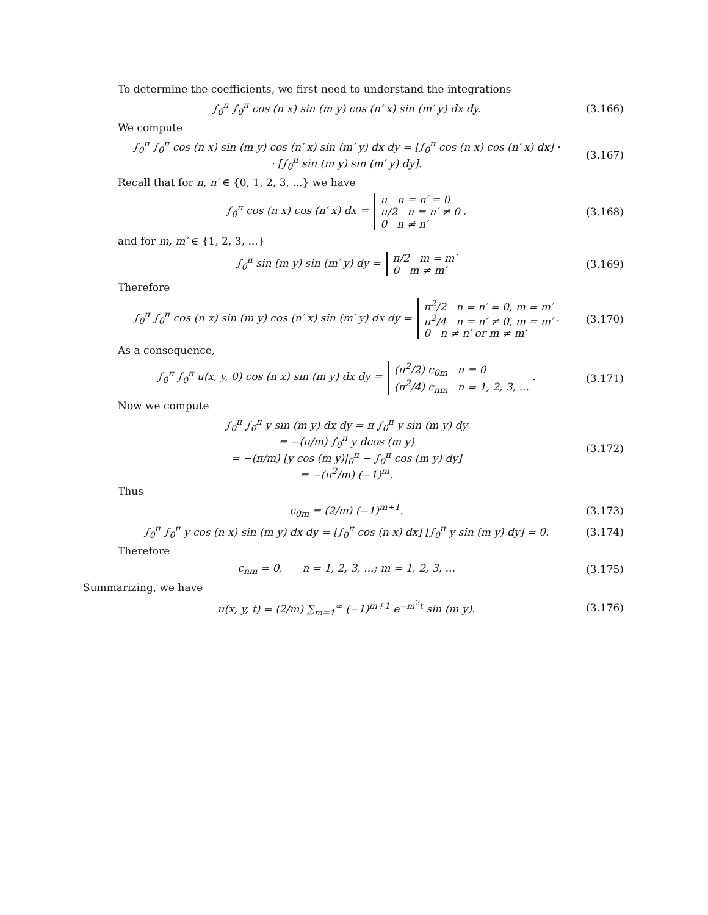To determine the coefficients, we first need to understand the integrations
∫<sub>0</sub><sup>π</sup> ∫<sub>0</sub><sup>π</sup> cos (n x) sin (m y) cos (n′ x) sin (m′ y) dx dy.
(3.166)
We compute
∫<sub>0</sub><sup>π</sup> ∫<sub>0</sub><sup>π</sup> cos (n x) sin (m y) cos (n′ x) sin (m′ y) dx dy = [∫<sub>0</sub><sup>π</sup> cos (n x) cos (n′ x) dx] ·
· [∫<sub>0</sub><sup>π</sup> sin (m y) sin (m′ y) dy].
(3.167)
Recall that for n, n′ ∈ {0, 1, 2, 3, ...} we have
∫<sub>0</sub><sup>π</sup> cos (n x) cos (n′ x) dx = π n = n′ = 0
π/2 n = n′ ≠ 0
0 n ≠ n′ ,
(3.168)
and for m, m′ ∈ {1, 2, 3, ...}
∫<sub>0</sub><sup>π</sup> sin (m y) sin (m′ y) dy = π/2 m = m′
0 m ≠ m′
(3.169)
Therefore
∫<sub>0</sub><sup>π</sup> ∫<sub>0</sub><sup>π</sup> cos (n x) sin (m y) cos (n′ x) sin (m′ y) dx dy = π<sup>2</sup>/2 n = n′ = 0, m = m′
π<sup>2</sup>/4 n = n′ ≠ 0, m = m′
0 n ≠ n′ or m ≠ m′ .
(3.170)
As a consequence,
∫<sub>0</sub><sup>π</sup> ∫<sub>0</sub><sup>π</sup> u(x, y, 0) cos (n x) sin (m y) dx dy = (π<sup>2</sup>/2) c<sub>0m</sub> n = 0
(π<sup>2</sup>/4) c<sub>nm</sub> n = 1, 2, 3, ... .
(3.171)
Now we compute
∫<sub>0</sub><sup>π</sup> ∫<sub>0</sub><sup>π</sup> y sin (m y) dx dy = π ∫<sub>0</sub><sup>π</sup> y sin (m y) dy
= −(π/m) ∫<sub>0</sub><sup>π</sup> y dcos (m y)
= −(π/m) [y cos (m y)|<sub>0</sub><sup>π</sup> − ∫<sub>0</sub><sup>π</sup> cos (m y) dy]
= −(π<sup>2</sup>/m) (−1)<sup>m</sup>.
(3.172)
Thus
c<sub>0m</sub> = (2/m) (−1)<sup>m+1</sup>. (3.173)
∫<sub>0</sub><sup>π</sup> ∫<sub>0</sub><sup>π</sup> y cos (n x) sin (m y) dx dy = [∫<sub>0</sub><sup>π</sup> cos (n x) dx] [∫<sub>0</sub><sup>π</sup> y sin (m y) dy] = 0.
(3.174)
Therefore
c<sub>nm</sub> = 0, n = 1, 2, 3, ...; m = 1, 2, 3, ...
(3.175)
Summarizing, we have
u(x, y, t) = (2/m) ∑<sub>m=1</sub><sup>∞</sup> (−1)<sup>m+1</sup> e<sup>−m<sup>2</sup>t</sup> sin (m y).
(3.176)